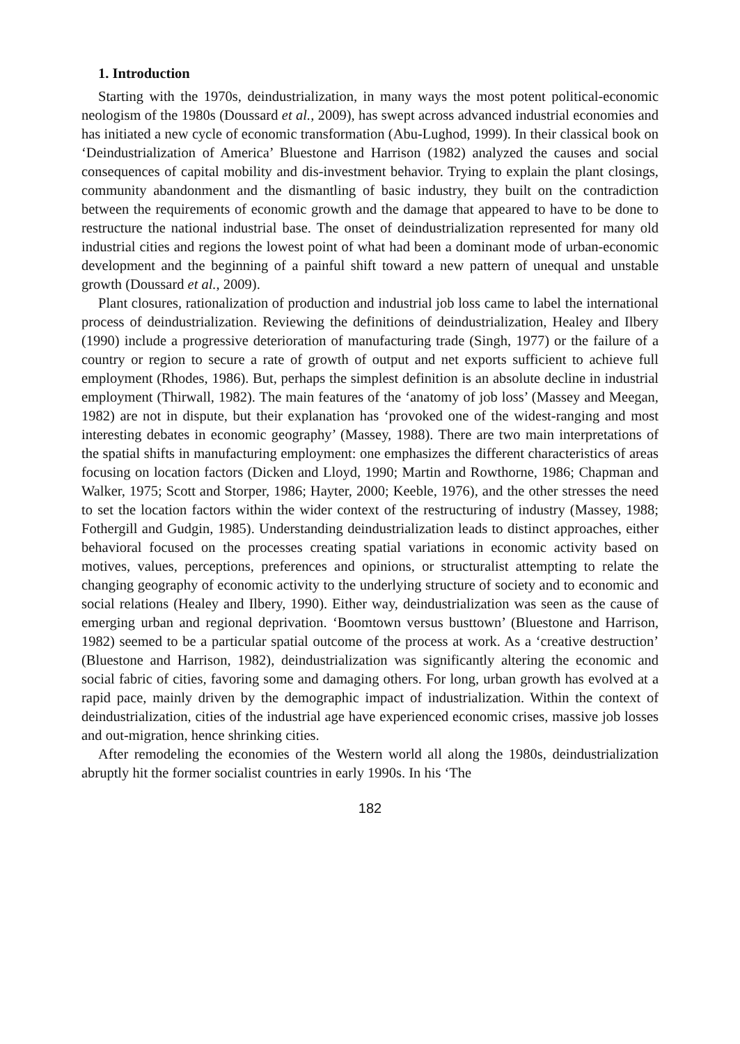1. Introduction
Starting with the 1970s, deindustrialization, in many ways the most potent political-economic neologism of the 1980s (Doussard et al., 2009), has swept across advanced industrial economies and has initiated a new cycle of economic transformation (Abu-Lughod, 1999). In their classical book on ‘Deindustrialization of America’ Bluestone and Harrison (1982) analyzed the causes and social consequences of capital mobility and dis-investment behavior. Trying to explain the plant closings, community abandonment and the dismantling of basic industry, they built on the contradiction between the requirements of economic growth and the damage that appeared to have to be done to restructure the national industrial base. The onset of deindustrialization represented for many old industrial cities and regions the lowest point of what had been a dominant mode of urban-economic development and the beginning of a painful shift toward a new pattern of unequal and unstable growth (Doussard et al., 2009).
Plant closures, rationalization of production and industrial job loss came to label the international process of deindustrialization. Reviewing the definitions of deindustrialization, Healey and Ilbery (1990) include a progressive deterioration of manufacturing trade (Singh, 1977) or the failure of a country or region to secure a rate of growth of output and net exports sufficient to achieve full employment (Rhodes, 1986). But, perhaps the simplest definition is an absolute decline in industrial employment (Thirwall, 1982). The main features of the ‘anatomy of job loss’ (Massey and Meegan, 1982) are not in dispute, but their explanation has ‘provoked one of the widest-ranging and most interesting debates in economic geography’ (Massey, 1988). There are two main interpretations of the spatial shifts in manufacturing employment: one emphasizes the different characteristics of areas focusing on location factors (Dicken and Lloyd, 1990; Martin and Rowthorne, 1986; Chapman and Walker, 1975; Scott and Storper, 1986; Hayter, 2000; Keeble, 1976), and the other stresses the need to set the location factors within the wider context of the restructuring of industry (Massey, 1988; Fothergill and Gudgin, 1985). Understanding deindustrialization leads to distinct approaches, either behavioral focused on the processes creating spatial variations in economic activity based on motives, values, perceptions, preferences and opinions, or structuralist attempting to relate the changing geography of economic activity to the underlying structure of society and to economic and social relations (Healey and Ilbery, 1990). Either way, deindustrialization was seen as the cause of emerging urban and regional deprivation. ‘Boomtown versus busttown’ (Bluestone and Harrison, 1982) seemed to be a particular spatial outcome of the process at work. As a ‘creative destruction’ (Bluestone and Harrison, 1982), deindustrialization was significantly altering the economic and social fabric of cities, favoring some and damaging others. For long, urban growth has evolved at a rapid pace, mainly driven by the demographic impact of industrialization. Within the context of deindustrialization, cities of the industrial age have experienced economic crises, massive job losses and out-migration, hence shrinking cities.
After remodeling the economies of the Western world all along the 1980s, deindustrialization abruptly hit the former socialist countries in early 1990s. In his ‘The
182